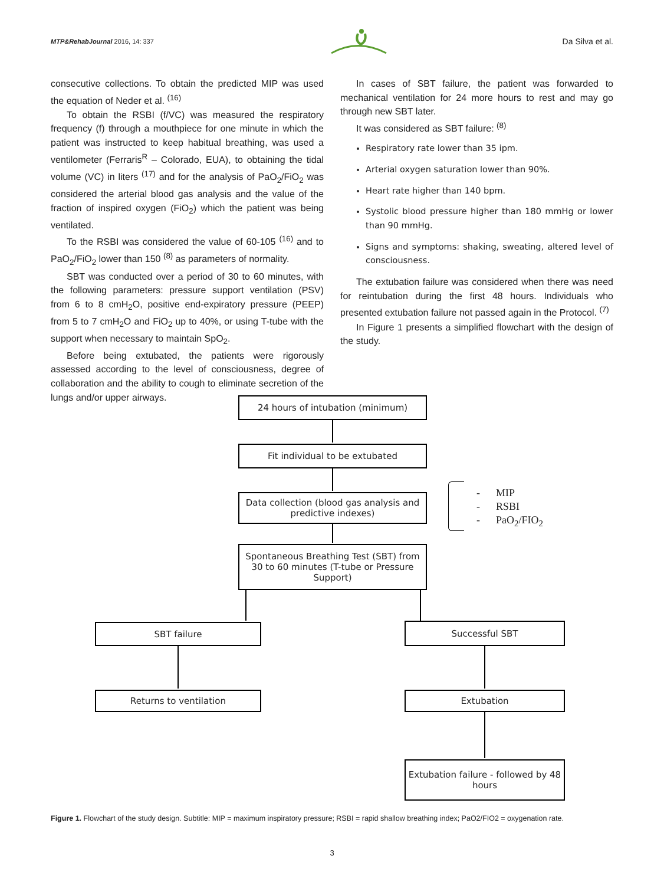MTP&RehabJournal 2016, 14: 337 Da Silva et al.
consecutive collections. To obtain the predicted MIP was used the equation of Neder et al. <sup>(16)</sup>
To obtain the RSBI (f/VC) was measured the respiratory frequency (f) through a mouthpiece for one minute in which the patient was instructed to keep habitual breathing, was used a ventilometer (Ferraris<sup>R</sup> – Colorado, EUA), to obtaining the tidal volume (VC) in liters <sup>(17)</sup> and for the analysis of PaO<sub>2</sub>/FiO<sub>2</sub> was considered the arterial blood gas analysis and the value of the fraction of inspired oxygen (FiO<sub>2</sub>) which the patient was being ventilated.
To the RSBI was considered the value of 60-105 <sup>(16)</sup> and to PaO<sub>2</sub>/FiO<sub>2</sub> lower than 150 <sup>(8)</sup> as parameters of normality.
SBT was conducted over a period of 30 to 60 minutes, with the following parameters: pressure support ventilation (PSV) from 6 to 8 cmH<sub>2</sub>O, positive end-expiratory pressure (PEEP) from 5 to 7 cmH<sub>2</sub>O and FiO<sub>2</sub> up to 40%, or using T-tube with the support when necessary to maintain SpO<sub>2</sub>.
Before being extubated, the patients were rigorously assessed according to the level of consciousness, degree of collaboration and the ability to cough to eliminate secretion of the lungs and/or upper airways.
In cases of SBT failure, the patient was forwarded to mechanical ventilation for 24 more hours to rest and may go through new SBT later.
It was considered as SBT failure: <sup>(8)</sup>
Respiratory rate lower than 35 ipm.
Arterial oxygen saturation lower than 90%.
Heart rate higher than 140 bpm.
Systolic blood pressure higher than 180 mmHg or lower than 90 mmHg.
Signs and symptoms: shaking, sweating, altered level of consciousness.
The extubation failure was considered when there was need for reintubation during the first 48 hours. Individuals who presented extubation failure not passed again in the Protocol. <sup>(7)</sup>
In Figure 1 presents a simplified flowchart with the design of the study.
24 hours of intubation (minimum)
Fit individual to be extubated
Data collection (blood gas analysis and predictive indexes)
- MIP
- RSBI
- PaO<sub>2</sub>/FIO<sub>2</sub>
Spontaneous Breathing Test (SBT) from 30 to 60 minutes (T-tube or Pressure Support)
SBT failure Successful SBT
Returns to ventilation Extubation
Extubation failure - followed by 48 hours
Figure 1. Flowchart of the study design. Subtitle: MIP = maximum inspiratory pressure; RSBI = rapid shallow breathing index; PaO2/FIO2 = oxygenation rate.
3